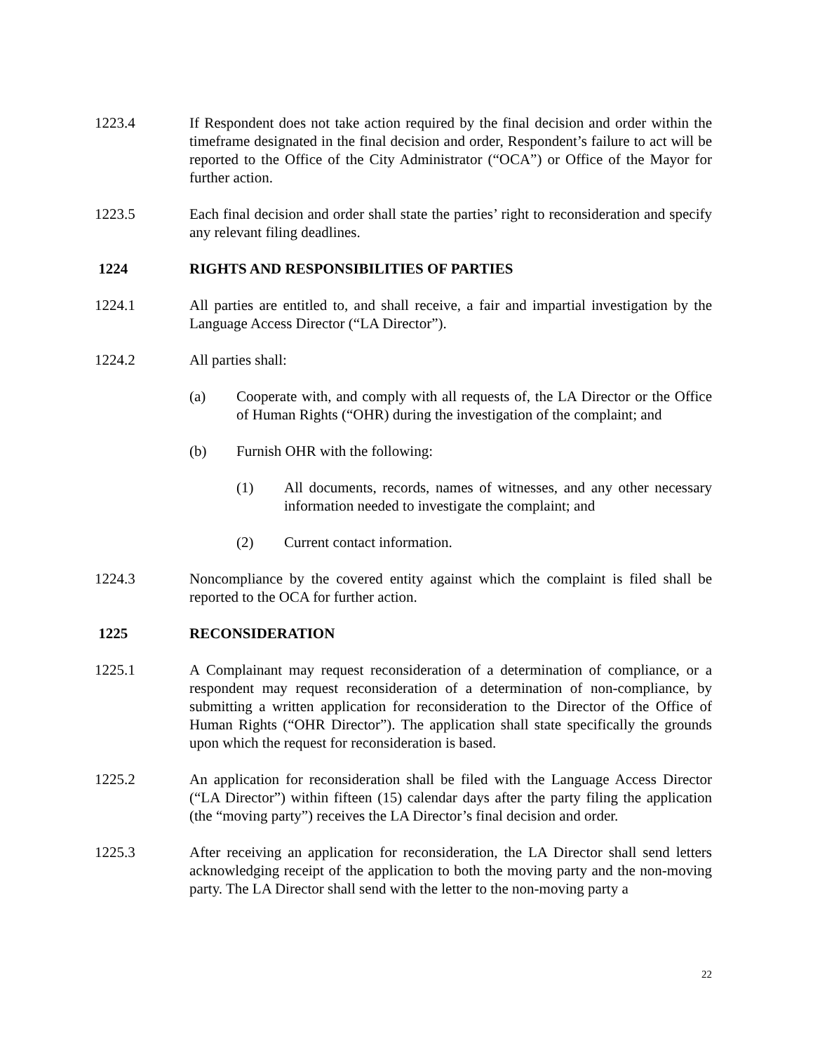1223.4 If Respondent does not take action required by the final decision and order within the timeframe designated in the final decision and order, Respondent’s failure to act will be reported to the Office of the City Administrator (“OCA”) or Office of the Mayor for further action.
1223.5 Each final decision and order shall state the parties’ right to reconsideration and specify any relevant filing deadlines.
1224 RIGHTS AND RESPONSIBILITIES OF PARTIES
1224.1 All parties are entitled to, and shall receive, a fair and impartial investigation by the Language Access Director (“LA Director”).
1224.2 All parties shall:
(a) Cooperate with, and comply with all requests of, the LA Director or the Office of Human Rights (“OHR) during the investigation of the complaint; and
(b) Furnish OHR with the following:
(1) All documents, records, names of witnesses, and any other necessary information needed to investigate the complaint; and
(2) Current contact information.
1224.3 Noncompliance by the covered entity against which the complaint is filed shall be reported to the OCA for further action.
1225 RECONSIDERATION
1225.1 A Complainant may request reconsideration of a determination of compliance, or a respondent may request reconsideration of a determination of non-compliance, by submitting a written application for reconsideration to the Director of the Office of Human Rights (“OHR Director”). The application shall state specifically the grounds upon which the request for reconsideration is based.
1225.2 An application for reconsideration shall be filed with the Language Access Director (“LA Director”) within fifteen (15) calendar days after the party filing the application (the “moving party”) receives the LA Director’s final decision and order.
1225.3 After receiving an application for reconsideration, the LA Director shall send letters acknowledging receipt of the application to both the moving party and the non-moving party. The LA Director shall send with the letter to the non-moving party a
22